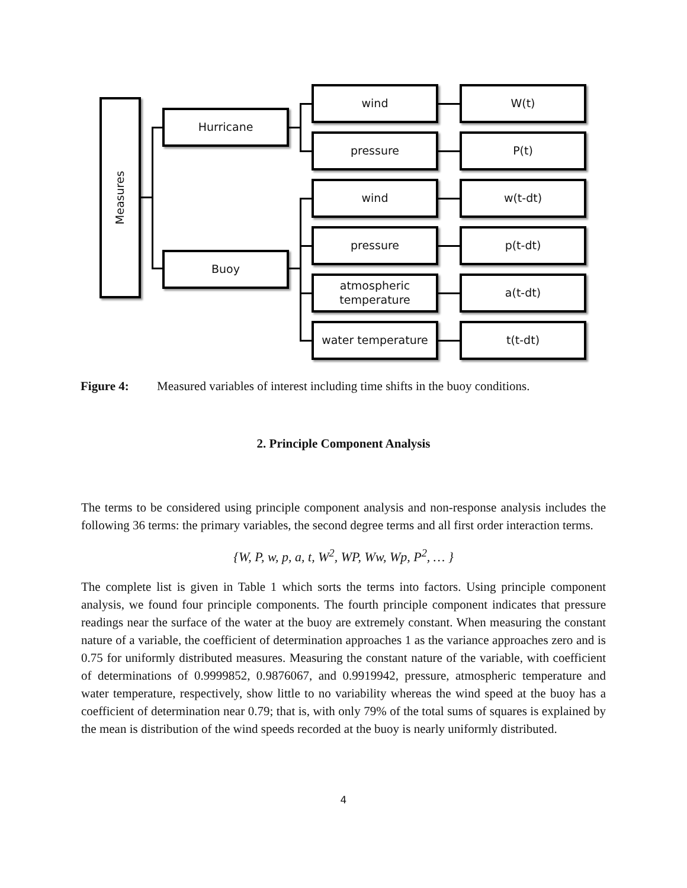Measures
Hurricane
Buoy
wind
pressure
wind
pressure
atmospheric
temperature
water temperature
W(t)
P(t)
w(t-dt)
p(t-dt)
a(t-dt)
t(t-dt)
Figure 4: Measured variables of interest including time shifts in the buoy conditions.
2. Principle Component Analysis
The terms to be considered using principle component analysis and non-response analysis includes the following 36 terms: the primary variables, the second degree terms and all first order interaction terms.
{W, P, w, p, a, t, W<sup>2</sup>, WP, Ww, Wp, P<sup>2</sup>, … }
The complete list is given in Table 1 which sorts the terms into factors. Using principle component analysis, we found four principle components. The fourth principle component indicates that pressure readings near the surface of the water at the buoy are extremely constant. When measuring the constant nature of a variable, the coefficient of determination approaches 1 as the variance approaches zero and is 0.75 for uniformly distributed measures. Measuring the constant nature of the variable, with coefficient of determinations of 0.9999852, 0.9876067, and 0.9919942, pressure, atmospheric temperature and water temperature, respectively, show little to no variability whereas the wind speed at the buoy has a coefficient of determination near 0.79; that is, with only 79% of the total sums of squares is explained by the mean is distribution of the wind speeds recorded at the buoy is nearly uniformly distributed.
4